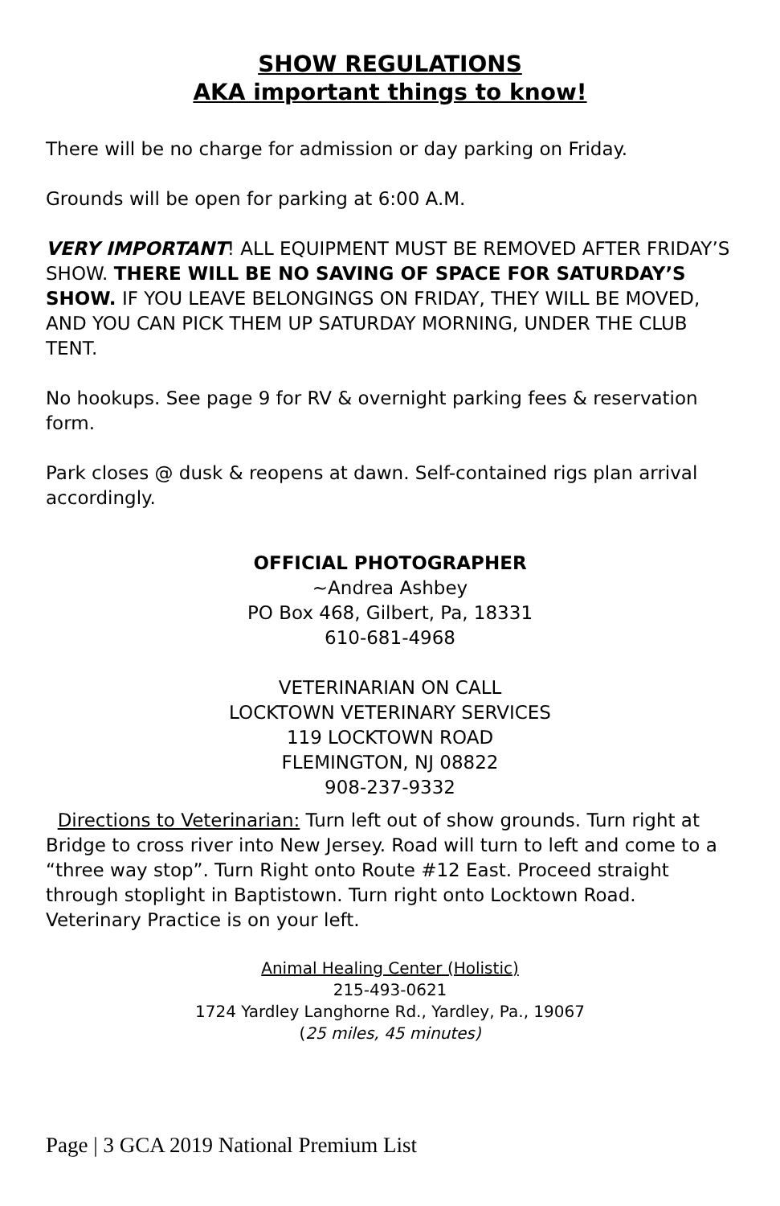SHOW REGULATIONS
AKA important things to know!
There will be no charge for admission or day parking on Friday.
Grounds will be open for parking at 6:00 A.M.
VERY IMPORTANT! ALL EQUIPMENT MUST BE REMOVED AFTER FRIDAY’S SHOW. THERE WILL BE NO SAVING OF SPACE FOR SATURDAY’S SHOW. IF YOU LEAVE BELONGINGS ON FRIDAY, THEY WILL BE MOVED, AND YOU CAN PICK THEM UP SATURDAY MORNING, UNDER THE CLUB TENT.
No hookups. See page 9 for RV & overnight parking fees & reservation form.
Park closes @ dusk & reopens at dawn. Self-contained rigs plan arrival accordingly.
OFFICIAL PHOTOGRAPHER
~Andrea Ashbey
PO Box 468, Gilbert, Pa, 18331
610-681-4968
VETERINARIAN ON CALL
LOCKTOWN VETERINARY SERVICES
119 LOCKTOWN ROAD
FLEMINGTON, NJ 08822
908-237-9332
Directions to Veterinarian: Turn left out of show grounds. Turn right at Bridge to cross river into New Jersey. Road will turn to left and come to a “three way stop”. Turn Right onto Route #12 East. Proceed straight through stoplight in Baptistown. Turn right onto Locktown Road. Veterinary Practice is on your left.
Animal Healing Center (Holistic)
215-493-0621
1724 Yardley Langhorne Rd., Yardley, Pa., 19067
(25 miles, 45 minutes)
Page | 3 GCA 2019 National Premium List